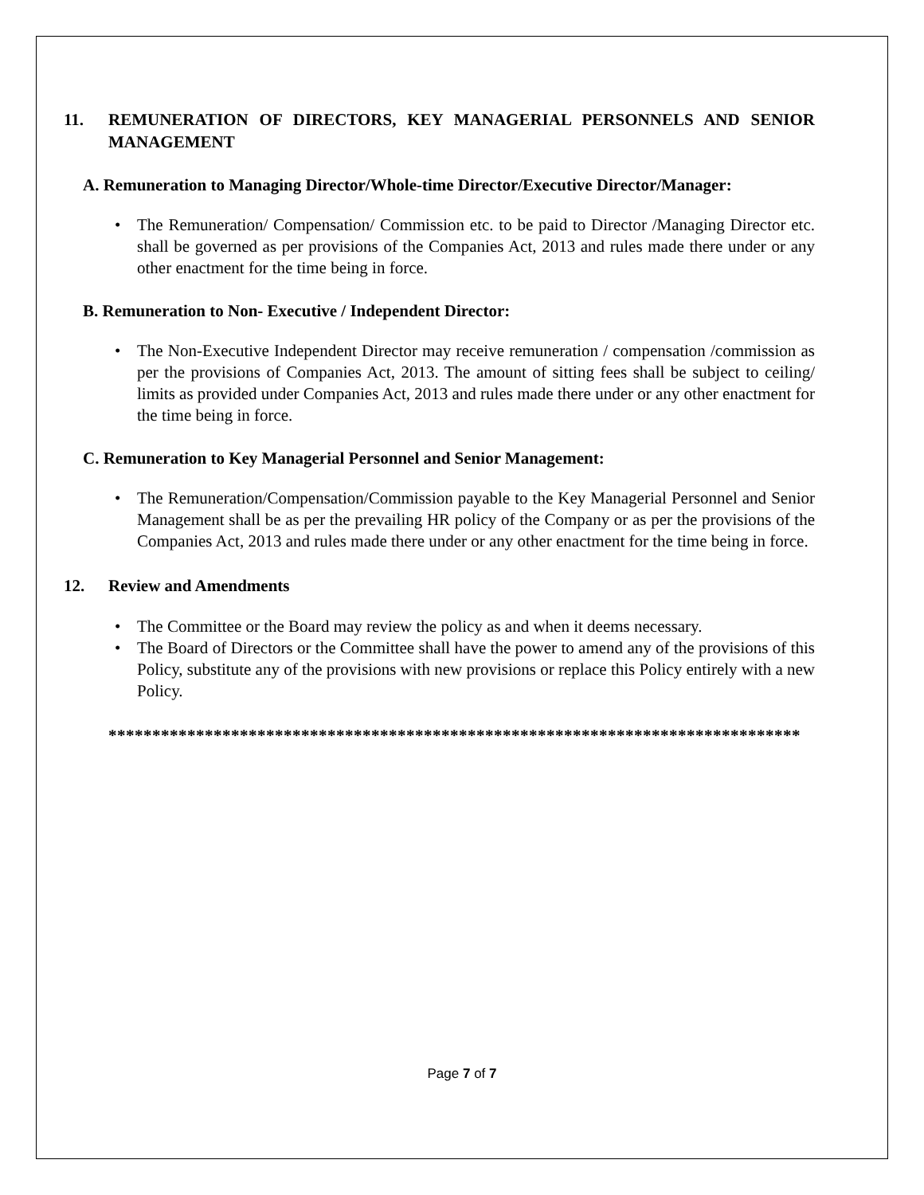11. REMUNERATION OF DIRECTORS, KEY MANAGERIAL PERSONNELS AND SENIOR MANAGEMENT
A. Remuneration to Managing Director/Whole-time Director/Executive Director/Manager:
• The Remuneration/ Compensation/ Commission etc. to be paid to Director /Managing Director etc. shall be governed as per provisions of the Companies Act, 2013 and rules made there under or any other enactment for the time being in force.
B. Remuneration to Non- Executive / Independent Director:
• The Non-Executive Independent Director may receive remuneration / compensation /commission as per the provisions of Companies Act, 2013. The amount of sitting fees shall be subject to ceiling/ limits as provided under Companies Act, 2013 and rules made there under or any other enactment for the time being in force.
C. Remuneration to Key Managerial Personnel and Senior Management:
• The Remuneration/Compensation/Commission payable to the Key Managerial Personnel and Senior Management shall be as per the prevailing HR policy of the Company or as per the provisions of the Companies Act, 2013 and rules made there under or any other enactment for the time being in force.
12. Review and Amendments
• The Committee or the Board may review the policy as and when it deems necessary.
• The Board of Directors or the Committee shall have the power to amend any of the provisions of this Policy, substitute any of the provisions with new provisions or replace this Policy entirely with a new Policy.
*******************************************************************************
Page 7 of 7